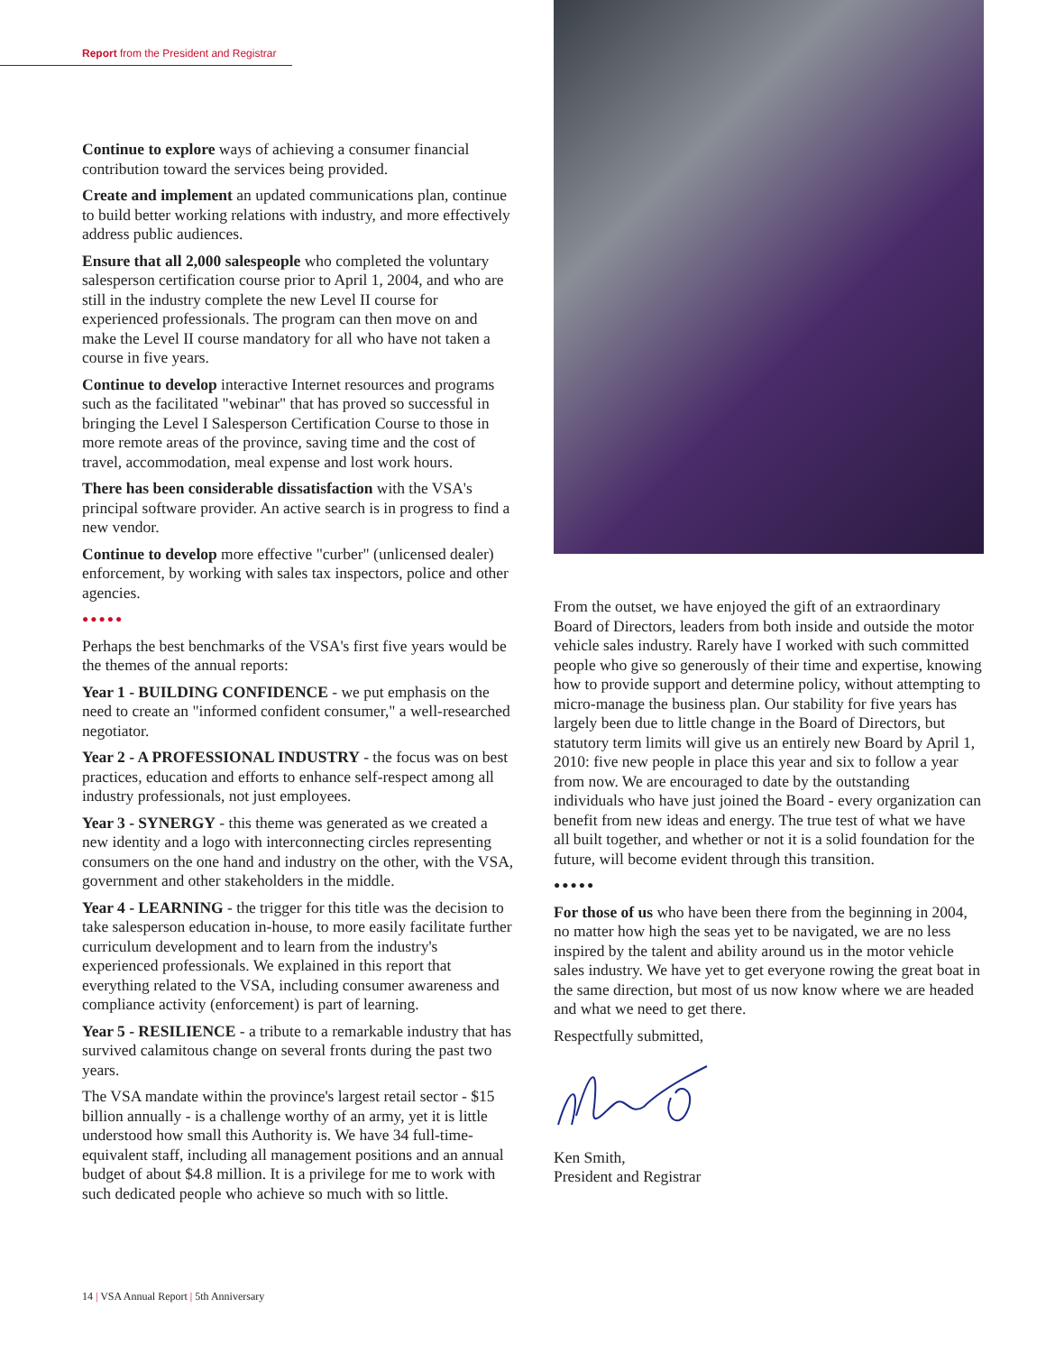Report from the President and Registrar
Continue to explore ways of achieving a consumer financial contribution toward the services being provided.
Create and implement an updated communications plan, continue to build better working relations with industry, and more effectively address public audiences.
Ensure that all 2,000 salespeople who completed the voluntary salesperson certification course prior to April 1, 2004, and who are still in the industry complete the new Level II course for experienced professionals. The program can then move on and make the Level II course mandatory for all who have not taken a course in five years.
Continue to develop interactive Internet resources and programs such as the facilitated "webinar" that has proved so successful in bringing the Level I Salesperson Certification Course to those in more remote areas of the province, saving time and the cost of travel, accommodation, meal expense and lost work hours.
There has been considerable dissatisfaction with the VSA's principal software provider. An active search is in progress to find a new vendor.
Continue to develop more effective "curber" (unlicensed dealer) enforcement, by working with sales tax inspectors, police and other agencies.
●●●●●
Perhaps the best benchmarks of the VSA's first five years would be the themes of the annual reports:
Year 1 - BUILDING CONFIDENCE - we put emphasis on the need to create an "informed confident consumer," a well-researched negotiator.
Year 2 - A PROFESSIONAL INDUSTRY - the focus was on best practices, education and efforts to enhance self-respect among all industry professionals, not just employees.
Year 3 - SYNERGY - this theme was generated as we created a new identity and a logo with interconnecting circles representing consumers on the one hand and industry on the other, with the VSA, government and other stakeholders in the middle.
Year 4 - LEARNING - the trigger for this title was the decision to take salesperson education in-house, to more easily facilitate further curriculum development and to learn from the industry's experienced professionals. We explained in this report that everything related to the VSA, including consumer awareness and compliance activity (enforcement) is part of learning.
Year 5 - RESILIENCE - a tribute to a remarkable industry that has survived calamitous change on several fronts during the past two years.
The VSA mandate within the province's largest retail sector - $15 billion annually - is a challenge worthy of an army, yet it is little understood how small this Authority is. We have 34 full-time-equivalent staff, including all management positions and an annual budget of about $4.8 million. It is a privilege for me to work with such dedicated people who achieve so much with so little.
From the outset, we have enjoyed the gift of an extraordinary Board of Directors, leaders from both inside and outside the motor vehicle sales industry. Rarely have I worked with such committed people who give so generously of their time and expertise, knowing how to provide support and determine policy, without attempting to micro-manage the business plan. Our stability for five years has largely been due to little change in the Board of Directors, but statutory term limits will give us an entirely new Board by April 1, 2010: five new people in place this year and six to follow a year from now. We are encouraged to date by the outstanding individuals who have just joined the Board - every organization can benefit from new ideas and energy. The true test of what we have all built together, and whether or not it is a solid foundation for the future, will become evident through this transition.
●●●●●
For those of us who have been there from the beginning in 2004, no matter how high the seas yet to be navigated, we are no less inspired by the talent and ability around us in the motor vehicle sales industry. We have yet to get everyone rowing the great boat in the same direction, but most of us now know where we are headed and what we need to get there.
Respectfully submitted,
Ken Smith,
President and Registrar
14 | VSA Annual Report | 5th Anniversary